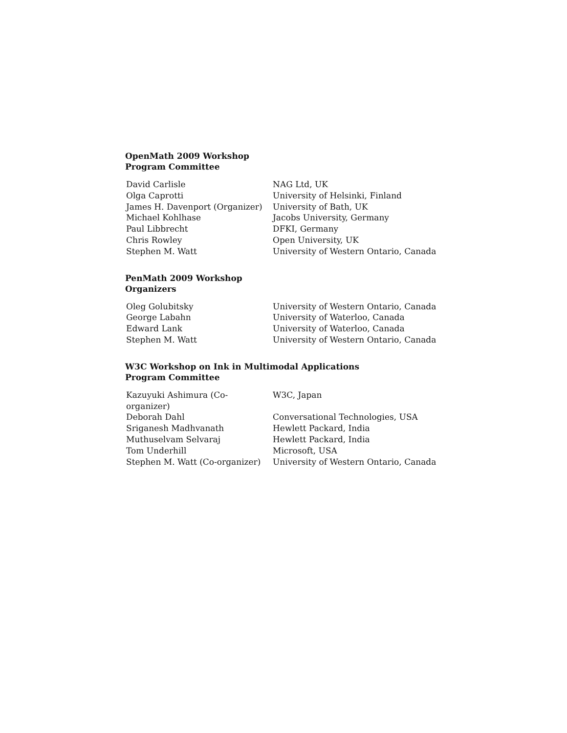OpenMath 2009 Workshop
Program Committee
| David Carlisle | NAG Ltd, UK |
| Olga Caprotti | University of Helsinki, Finland |
| James H. Davenport (Organizer) | University of Bath, UK |
| Michael Kohlhase | Jacobs University, Germany |
| Paul Libbrecht | DFKI, Germany |
| Chris Rowley | Open University, UK |
| Stephen M. Watt | University of Western Ontario, Canada |
PenMath 2009 Workshop
Organizers
| Oleg Golubitsky | University of Western Ontario, Canada |
| George Labahn | University of Waterloo, Canada |
| Edward Lank | University of Waterloo, Canada |
| Stephen M. Watt | University of Western Ontario, Canada |
W3C Workshop on Ink in Multimodal Applications
Program Committee
| Kazuyuki Ashimura (Co-organizer) | W3C, Japan |
| Deborah Dahl | Conversational Technologies, USA |
| Sriganesh Madhvanath | Hewlett Packard, India |
| Muthuselvam Selvaraj | Hewlett Packard, India |
| Tom Underhill | Microsoft, USA |
| Stephen M. Watt (Co-organizer) | University of Western Ontario, Canada |